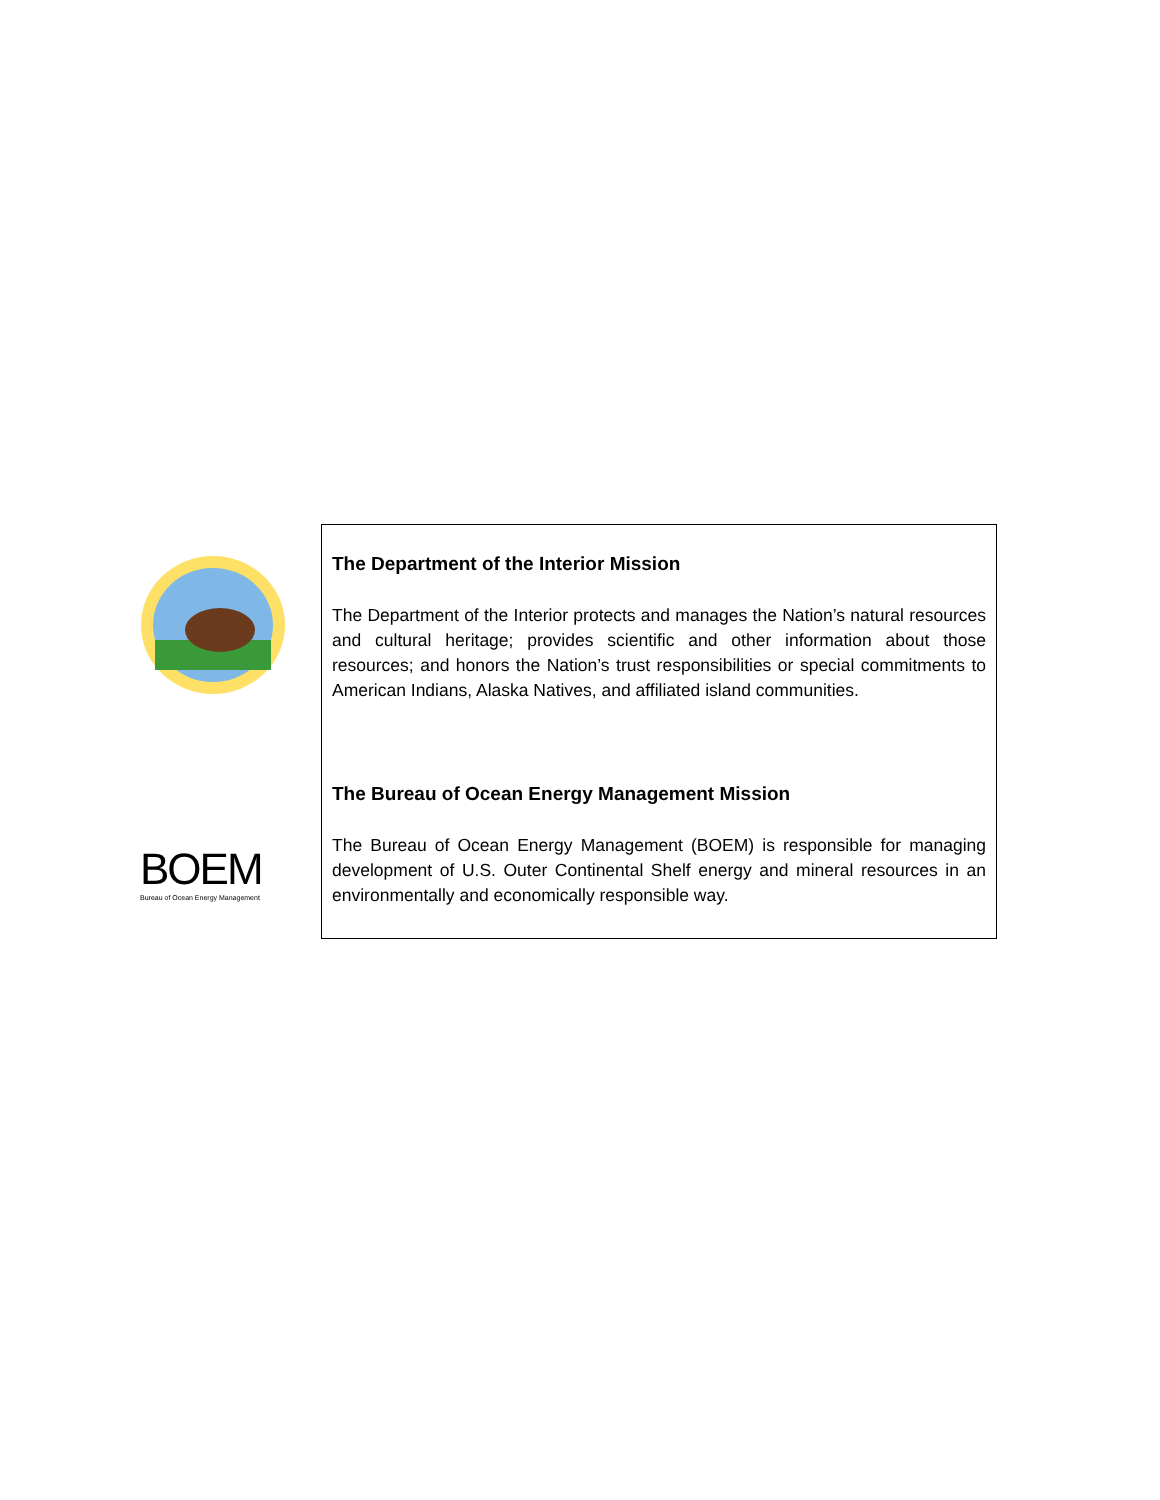BOEM
Bureau of Ocean Energy Management
The Department of the Interior Mission
The Department of the Interior protects and manages the Nation’s natural resources and cultural heritage; provides scientific and other information about those resources; and honors the Nation’s trust responsibilities or special commitments to American Indians, Alaska Natives, and affiliated island communities.
The Bureau of Ocean Energy Management Mission
The Bureau of Ocean Energy Management (BOEM) is responsible for managing development of U.S. Outer Continental Shelf energy and mineral resources in an environmentally and economically responsible way.